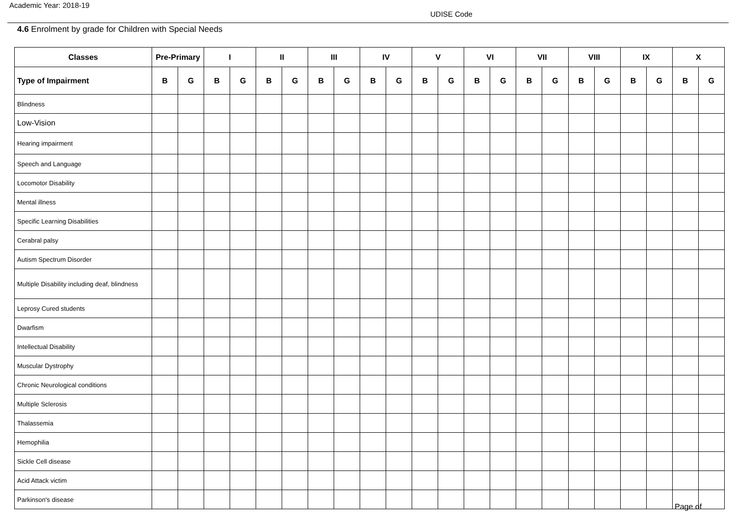Academic Year: 2018-19
UDISE Code
4.6 Enrolment by grade for Children with Special Needs
| Classes | Pre-Primary | | I | | II | | III | | IV | | V | | VI | | VII | | VIII | | IX | | X | |
| --- | --- | --- | --- | --- | --- | --- | --- | --- | --- | --- | --- | --- | --- | --- | --- | --- | --- | --- | --- | --- | --- | --- |
| Type of Impairment | B | G | B | G | B | G | B | G | B | G | B | G | B | G | B | G | B | G | B | G | B | G |
| Blindness | | | | | | | | | | | | | | | | | | | | | | |
| Low-Vision | | | | | | | | | | | | | | | | | | | | | | |
| Hearing impairment | | | | | | | | | | | | | | | | | | | | | | |
| Speech and Language | | | | | | | | | | | | | | | | | | | | | | |
| Locomotor Disability | | | | | | | | | | | | | | | | | | | | | | |
| Mental illness | | | | | | | | | | | | | | | | | | | | | | |
| Specific Learning Disabilities | | | | | | | | | | | | | | | | | | | | | | |
| Cerabral palsy | | | | | | | | | | | | | | | | | | | | | | |
| Autism Spectrum Disorder | | | | | | | | | | | | | | | | | | | | | | |
| Multiple Disability including deaf, blindness | | | | | | | | | | | | | | | | | | | | | | |
| Leprosy Cured students | | | | | | | | | | | | | | | | | | | | | | |
| Dwarfism | | | | | | | | | | | | | | | | | | | | | | |
| Intellectual Disability | | | | | | | | | | | | | | | | | | | | | | |
| Muscular Dystrophy | | | | | | | | | | | | | | | | | | | | | | |
| Chronic Neurological conditions | | | | | | | | | | | | | | | | | | | | | | |
| Multiple Sclerosis | | | | | | | | | | | | | | | | | | | | | | |
| Thalassemia | | | | | | | | | | | | | | | | | | | | | | |
| Hemophilia | | | | | | | | | | | | | | | | | | | | | | |
| Sickle Cell disease | | | | | | | | | | | | | | | | | | | | | | |
| Acid Attack victim | | | | | | | | | | | | | | | | | | | | | | |
| Parkinson's disease | | | | | | | | | | | | | | | | | | | | | | |
Page of